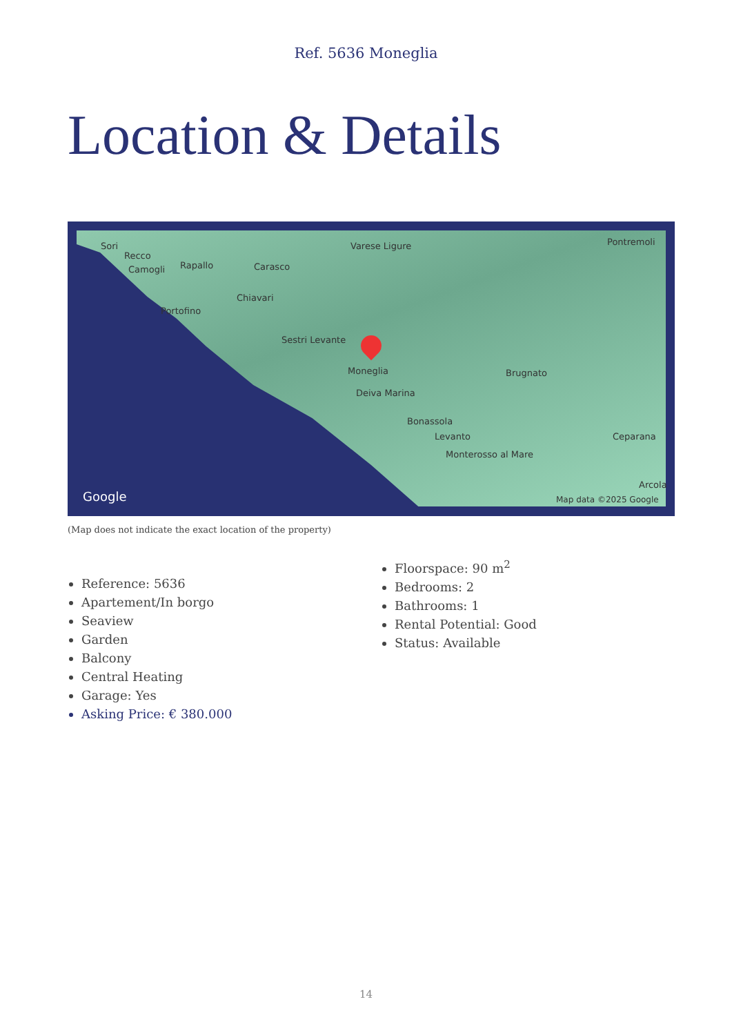Ref. 5636 Moneglia
Location & Details
Sori
Recco
Camogli Rapallo Carasco
Chiavari
Portofino
Varese Ligure Pontremoli
Sestri Levante
Moneglia
Deiva Marina
Brugnato
Bonassola
Levanto
Monterosso al Mare
Ceparana
Arcola
Google Map data ©2025 Google
(Map does not indicate the exact location of the property)
Reference: 5636
Apartement/In borgo
Seaview
Garden
Balcony
Central Heating
Garage: Yes
Asking Price: € 380.000
Floorspace: 90 m<sup>2</sup>
Bedrooms: 2
Bathrooms: 1
Rental Potential: Good
Status: Available
14